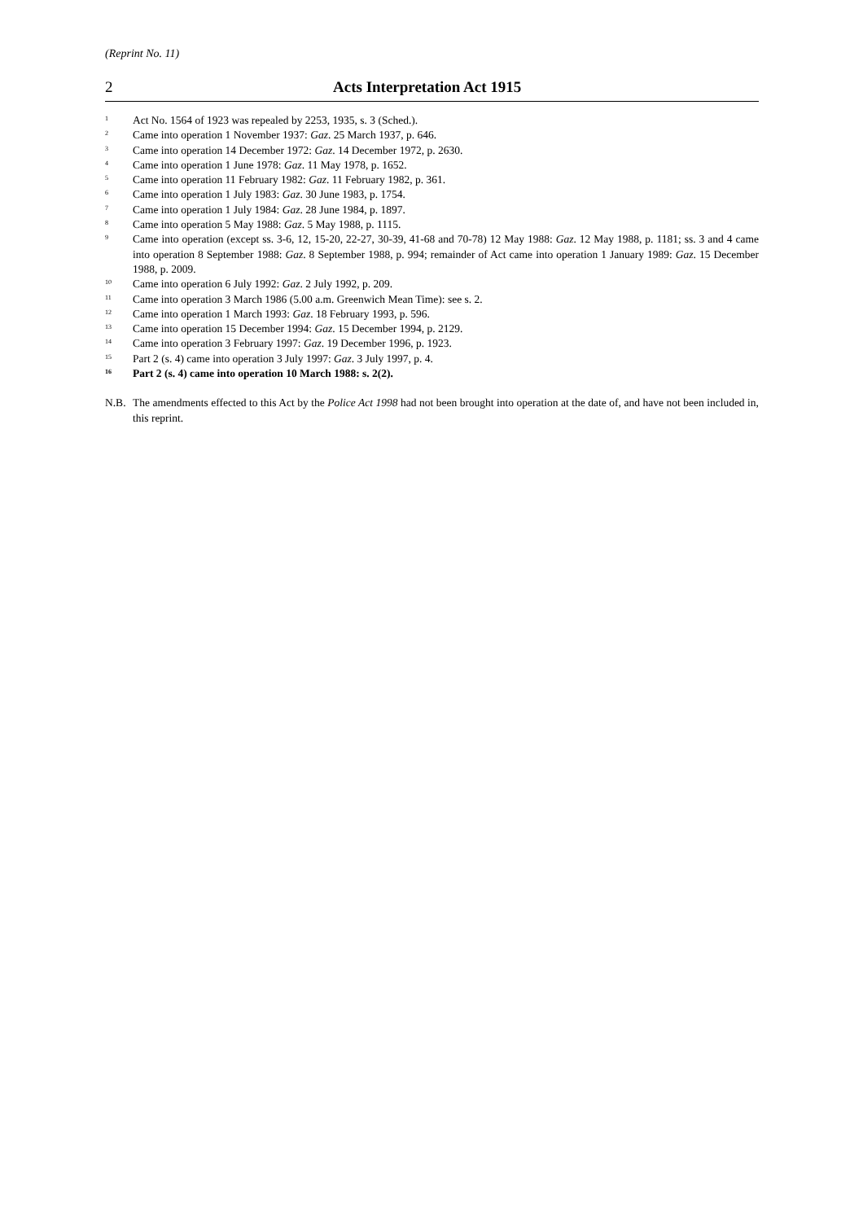(Reprint No. 11)
2 Acts Interpretation Act 1915
<sup>1</sup>
Act No. 1564 of 1923 was repealed by 2253, 1935, s. 3 (Sched.).
<sup>2</sup>
Came into operation 1 November 1937: Gaz. 25 March 1937, p. 646.
<sup>3</sup>
Came into operation 14 December 1972: Gaz. 14 December 1972, p. 2630.
<sup>4</sup>
Came into operation 1 June 1978: Gaz. 11 May 1978, p. 1652.
<sup>5</sup>
Came into operation 11 February 1982: Gaz. 11 February 1982, p. 361.
<sup>6</sup>
Came into operation 1 July 1983: Gaz. 30 June 1983, p. 1754.
<sup>7</sup>
Came into operation 1 July 1984: Gaz. 28 June 1984, p. 1897.
<sup>8</sup>
Came into operation 5 May 1988: Gaz. 5 May 1988, p. 1115.
<sup>9</sup>
Came into operation (except ss. 3-6, 12, 15-20, 22-27, 30-39, 41-68 and 70-78) 12 May 1988: Gaz. 12 May 1988, p. 1181; ss. 3 and 4 came into operation 8 September 1988: Gaz. 8 September 1988, p. 994; remainder of Act came into operation 1 January 1989: Gaz. 15 December 1988, p. 2009.
<sup>10</sup>
Came into operation 6 July 1992: Gaz. 2 July 1992, p. 209.
<sup>11</sup>
Came into operation 3 March 1986 (5.00 a.m. Greenwich Mean Time): see s. 2.
<sup>12</sup>
Came into operation 1 March 1993: Gaz. 18 February 1993, p. 596.
<sup>13</sup>
Came into operation 15 December 1994: Gaz. 15 December 1994, p. 2129.
<sup>14</sup>
Came into operation 3 February 1997: Gaz. 19 December 1996, p. 1923.
<sup>15</sup>
Part 2 (s. 4) came into operation 3 July 1997: Gaz. 3 July 1997, p. 4.
<sup>16</sup>
Part 2 (s. 4) came into operation 10 March 1988: s. 2(2).
N.B. The amendments effected to this Act by the Police Act 1998 had not been brought into operation at the date of, and have not been included in, this reprint.